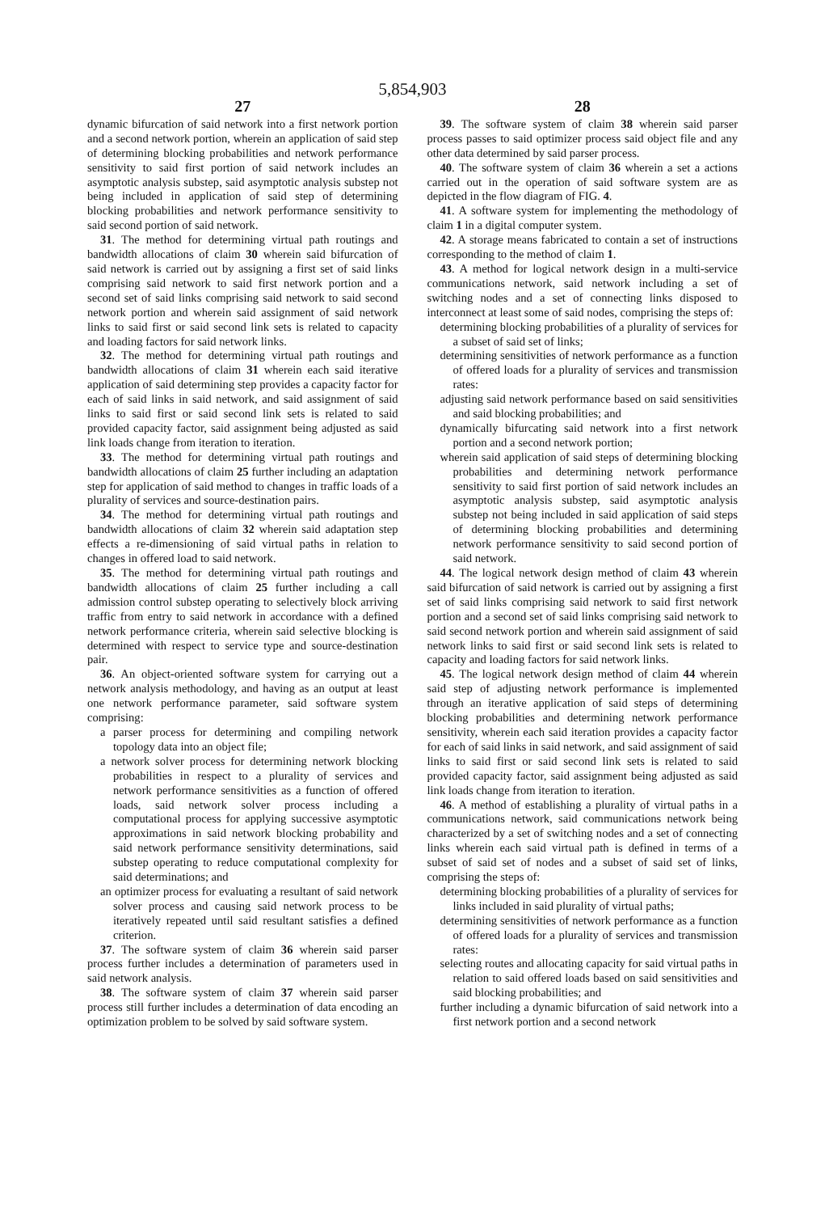5,854,903
27
dynamic bifurcation of said network into a first network portion and a second network portion, wherein an application of said step of determining blocking probabilities and network performance sensitivity to said first portion of said network includes an asymptotic analysis substep, said asymptotic analysis substep not being included in application of said step of determining blocking probabilities and network performance sensitivity to said second portion of said network.
31. The method for determining virtual path routings and bandwidth allocations of claim 30 wherein said bifurcation of said network is carried out by assigning a first set of said links comprising said network to said first network portion and a second set of said links comprising said network to said second network portion and wherein said assignment of said network links to said first or said second link sets is related to capacity and loading factors for said network links.
32. The method for determining virtual path routings and bandwidth allocations of claim 31 wherein each said iterative application of said determining step provides a capacity factor for each of said links in said network, and said assignment of said links to said first or said second link sets is related to said provided capacity factor, said assignment being adjusted as said link loads change from iteration to iteration.
33. The method for determining virtual path routings and bandwidth allocations of claim 25 further including an adaptation step for application of said method to changes in traffic loads of a plurality of services and source-destination pairs.
34. The method for determining virtual path routings and bandwidth allocations of claim 32 wherein said adaptation step effects a re-dimensioning of said virtual paths in relation to changes in offered load to said network.
35. The method for determining virtual path routings and bandwidth allocations of claim 25 further including a call admission control substep operating to selectively block arriving traffic from entry to said network in accordance with a defined network performance criteria, wherein said selective blocking is determined with respect to service type and source-destination pair.
36. An object-oriented software system for carrying out a network analysis methodology, and having as an output at least one network performance parameter, said software system comprising:
a parser process for determining and compiling network topology data into an object file;
a network solver process for determining network blocking probabilities in respect to a plurality of services and network performance sensitivities as a function of offered loads, said network solver process including a computational process for applying successive asymptotic approximations in said network blocking probability and said network performance sensitivity determinations, said substep operating to reduce computational complexity for said determinations; and
an optimizer process for evaluating a resultant of said network solver process and causing said network process to be iteratively repeated until said resultant satisfies a defined criterion.
37. The software system of claim 36 wherein said parser process further includes a determination of parameters used in said network analysis.
38. The software system of claim 37 wherein said parser process still further includes a determination of data encoding an optimization problem to be solved by said software system.
28
39. The software system of claim 38 wherein said parser process passes to said optimizer process said object file and any other data determined by said parser process.
40. The software system of claim 36 wherein a set a actions carried out in the operation of said software system are as depicted in the flow diagram of FIG. 4.
41. A software system for implementing the methodology of claim 1 in a digital computer system.
42. A storage means fabricated to contain a set of instructions corresponding to the method of claim 1.
43. A method for logical network design in a multi-service communications network, said network including a set of switching nodes and a set of connecting links disposed to interconnect at least some of said nodes, comprising the steps of:
determining blocking probabilities of a plurality of services for a subset of said set of links;
determining sensitivities of network performance as a function of offered loads for a plurality of services and transmission rates:
adjusting said network performance based on said sensitivities and said blocking probabilities; and
dynamically bifurcating said network into a first network portion and a second network portion;
wherein said application of said steps of determining blocking probabilities and determining network performance sensitivity to said first portion of said network includes an asymptotic analysis substep, said asymptotic analysis substep not being included in said application of said steps of determining blocking probabilities and determining network performance sensitivity to said second portion of said network.
44. The logical network design method of claim 43 wherein said bifurcation of said network is carried out by assigning a first set of said links comprising said network to said first network portion and a second set of said links comprising said network to said second network portion and wherein said assignment of said network links to said first or said second link sets is related to capacity and loading factors for said network links.
45. The logical network design method of claim 44 wherein said step of adjusting network performance is implemented through an iterative application of said steps of determining blocking probabilities and determining network performance sensitivity, wherein each said iteration provides a capacity factor for each of said links in said network, and said assignment of said links to said first or said second link sets is related to said provided capacity factor, said assignment being adjusted as said link loads change from iteration to iteration.
46. A method of establishing a plurality of virtual paths in a communications network, said communications network being characterized by a set of switching nodes and a set of connecting links wherein each said virtual path is defined in terms of a subset of said set of nodes and a subset of said set of links, comprising the steps of:
determining blocking probabilities of a plurality of services for links included in said plurality of virtual paths;
determining sensitivities of network performance as a function of offered loads for a plurality of services and transmission rates:
selecting routes and allocating capacity for said virtual paths in relation to said offered loads based on said sensitivities and said blocking probabilities; and
further including a dynamic bifurcation of said network into a first network portion and a second network